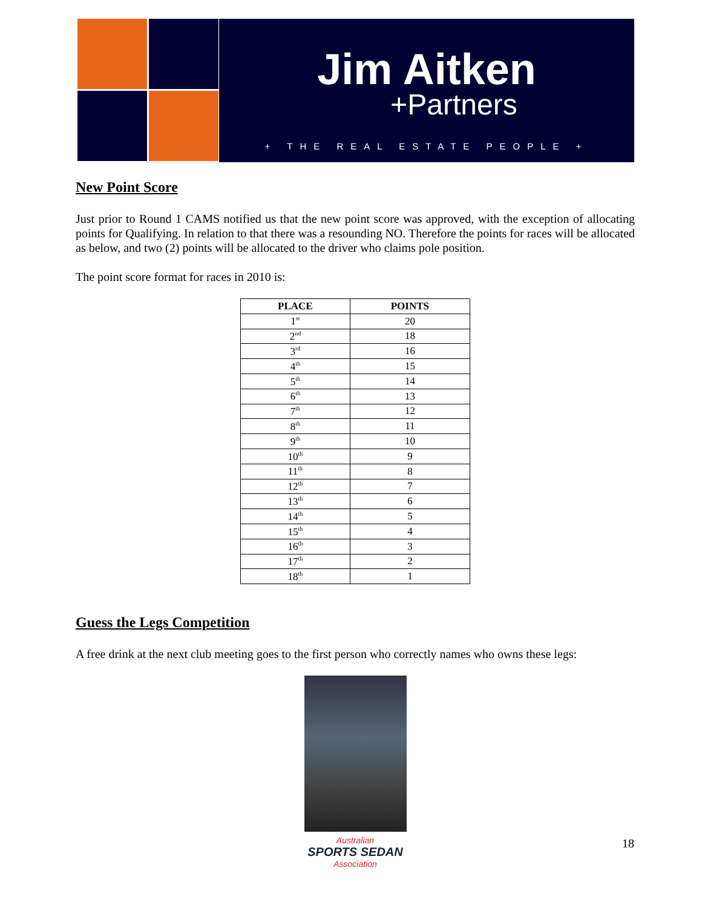Jim Aitken
+Partners
+ THE REAL ESTATE PEOPLE +
New Point Score
Just prior to Round 1 CAMS notified us that the new point score was approved, with the exception of allocating points for Qualifying. In relation to that there was a resounding NO. Therefore the points for races will be allocated as below, and two (2) points will be allocated to the driver who claims pole position.
The point score format for races in 2010 is:
| PLACE | POINTS |
| --- | --- |
| 1<sup>st</sup> | 20 |
| 2<sup>nd</sup> | 18 |
| 3<sup>rd</sup> | 16 |
| 4<sup>th</sup> | 15 |
| 5<sup>th</sup> | 14 |
| 6<sup>th</sup> | 13 |
| 7<sup>th</sup> | 12 |
| 8<sup>th</sup> | 11 |
| 9<sup>th</sup> | 10 |
| 10<sup>th</sup> | 9 |
| 11<sup>th</sup> | 8 |
| 12<sup>th</sup> | 7 |
| 13<sup>th</sup> | 6 |
| 14<sup>th</sup> | 5 |
| 15<sup>th</sup> | 4 |
| 16<sup>th</sup> | 3 |
| 17<sup>th</sup> | 2 |
| 18<sup>th</sup> | 1 |
Guess the Legs Competition
A free drink at the next club meeting goes to the first person who correctly names who owns these legs:
Australian
SPORTS SEDAN
Association
18